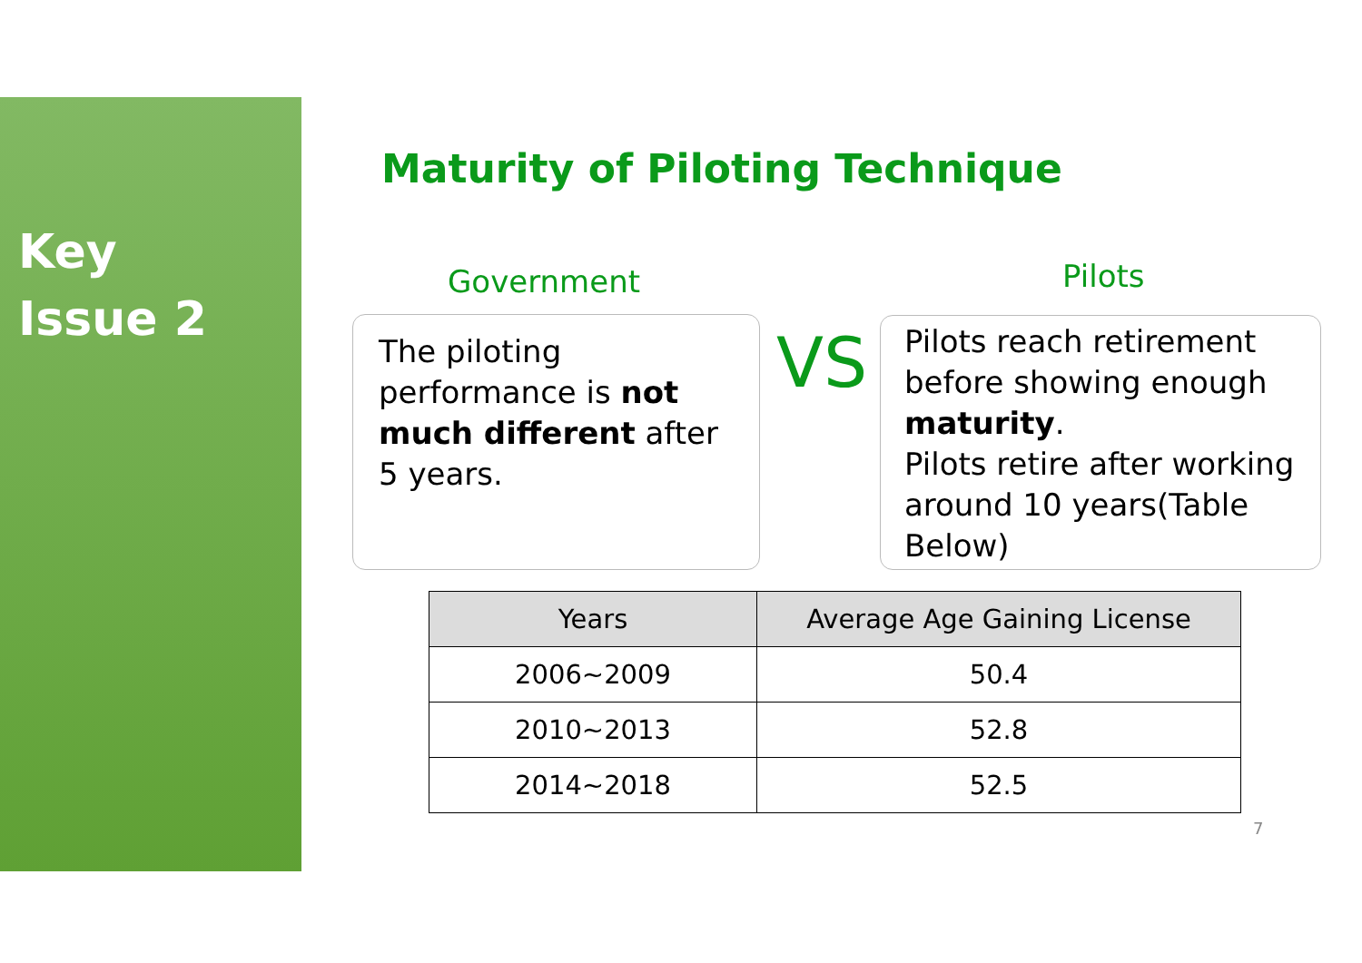Key
Issue 2
Maturity of Piloting Technique
Government Pilots
The piloting performance is not much different after 5 years.
VS
Pilots reach retirement before showing enough maturity.
Pilots retire after working around 10 years(Table Below)
| Years | Average Age Gaining License |
| --- | --- |
| 2006~2009 | 50.4 |
| 2010~2013 | 52.8 |
| 2014~2018 | 52.5 |
7